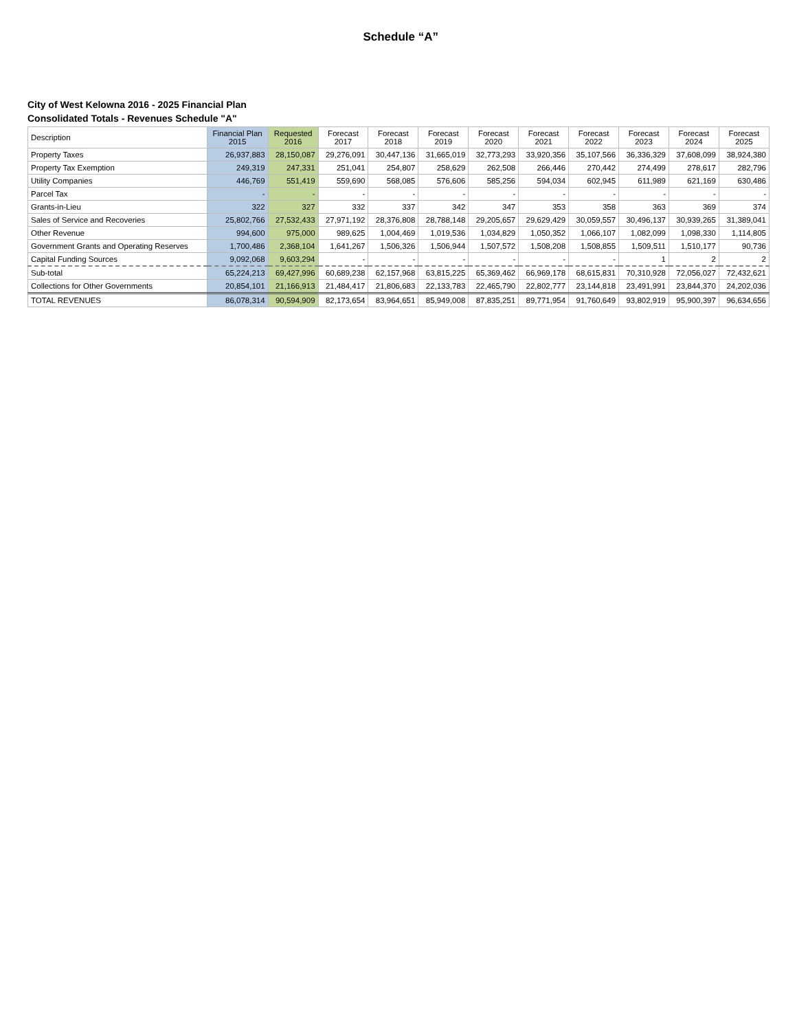Schedule “A”
City of West Kelowna 2016 - 2025 Financial Plan
Consolidated Totals - Revenues Schedule "A"
| Description | Financial Plan 2015 | Requested 2016 | Forecast 2017 | Forecast 2018 | Forecast 2019 | Forecast 2020 | Forecast 2021 | Forecast 2022 | Forecast 2023 | Forecast 2024 | Forecast 2025 |
| --- | --- | --- | --- | --- | --- | --- | --- | --- | --- | --- | --- |
| Property Taxes | 26,937,883 | 28,150,087 | 29,276,091 | 30,447,136 | 31,665,019 | 32,773,293 | 33,920,356 | 35,107,566 | 36,336,329 | 37,608,099 | 38,924,380 |
| Property Tax Exemption | 249,319 | 247,331 | 251,041 | 254,807 | 258,629 | 262,508 | 266,446 | 270,442 | 274,499 | 278,617 | 282,796 |
| Utility Companies | 446,769 | 551,419 | 559,690 | 568,085 | 576,606 | 585,256 | 594,034 | 602,945 | 611,989 | 621,169 | 630,486 |
| Parcel Tax | - | - | - | - | - | - | - | - | - | - | - |
| Grants-in-Lieu | 322 | 327 | 332 | 337 | 342 | 347 | 353 | 358 | 363 | 369 | 374 |
| Sales of Service and Recoveries | 25,802,766 | 27,532,433 | 27,971,192 | 28,376,808 | 28,788,148 | 29,205,657 | 29,629,429 | 30,059,557 | 30,496,137 | 30,939,265 | 31,389,041 |
| Other Revenue | 994,600 | 975,000 | 989,625 | 1,004,469 | 1,019,536 | 1,034,829 | 1,050,352 | 1,066,107 | 1,082,099 | 1,098,330 | 1,114,805 |
| Government Grants and Operating Reserves | 1,700,486 | 2,368,104 | 1,641,267 | 1,506,326 | 1,506,944 | 1,507,572 | 1,508,208 | 1,508,855 | 1,509,511 | 1,510,177 | 90,736 |
| Capital Funding Sources | 9,092,068 | 9,603,294 | - | - | - | - | - | - | 1 | 2 | 2 |
| Sub-total | 65,224,213 | 69,427,996 | 60,689,238 | 62,157,968 | 63,815,225 | 65,369,462 | 66,969,178 | 68,615,831 | 70,310,928 | 72,056,027 | 72,432,621 |
| Collections for Other Governments | 20,854,101 | 21,166,913 | 21,484,417 | 21,806,683 | 22,133,783 | 22,465,790 | 22,802,777 | 23,144,818 | 23,491,991 | 23,844,370 | 24,202,036 |
| TOTAL REVENUES | 86,078,314 | 90,594,909 | 82,173,654 | 83,964,651 | 85,949,008 | 87,835,251 | 89,771,954 | 91,760,649 | 93,802,919 | 95,900,397 | 96,634,656 |